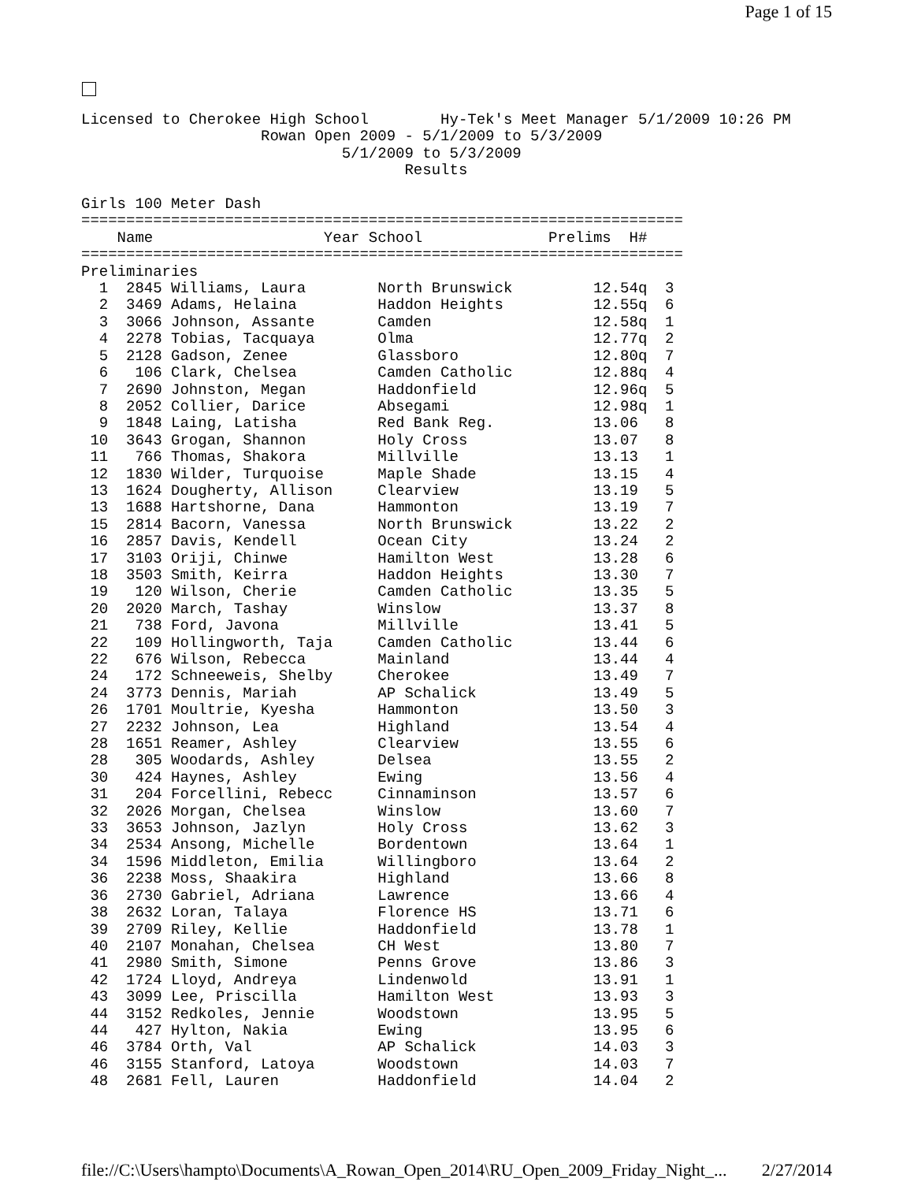Page 1 of 15
Licensed to Cherokee High School        Hy-Tek's Meet Manager 5/1/2009 10:26 PM
                    Rowan Open 2009 - 5/1/2009 to 5/3/2009
                             5/1/2009 to 5/3/2009
                                    Results

Girls 100 Meter Dash
===================================================================
    Name                   Year School              Prelims  H#
===================================================================
Preliminaries
  1  2845 Williams, Laura        North Brunswick         12.54q  3
  2  3469 Adams, Helaina         Haddon Heights          12.55q  6
  3  3066 Johnson, Assante       Camden                  12.58q  1
  4  2278 Tobias, Tacquaya       Olma                    12.77q  2
  5  2128 Gadson, Zenee          Glassboro               12.80q  7
  6   106 Clark, Chelsea         Camden Catholic         12.88q  4
  7  2690 Johnston, Megan        Haddonfield             12.96q  5
  8  2052 Collier, Darice        Absegami                12.98q  1
  9  1848 Laing, Latisha         Red Bank Reg.           13.06   8
 10  3643 Grogan, Shannon        Holy Cross              13.07   8
 11   766 Thomas, Shakora        Millville               13.13   1
 12  1830 Wilder, Turquoise      Maple Shade             13.15   4
 13  1624 Dougherty, Allison     Clearview               13.19   5
 13  1688 Hartshorne, Dana       Hammonton               13.19   7
 15  2814 Bacorn, Vanessa        North Brunswick         13.22   2
 16  2857 Davis, Kendell         Ocean City              13.24   2
 17  3103 Oriji, Chinwe          Hamilton West           13.28   6
 18  3503 Smith, Keirra          Haddon Heights          13.30   7
 19   120 Wilson, Cherie         Camden Catholic         13.35   5
 20  2020 March, Tashay          Winslow                 13.37   8
 21   738 Ford, Javona           Millville               13.41   5
 22   109 Hollingworth, Taja     Camden Catholic         13.44   6
 22   676 Wilson, Rebecca        Mainland                13.44   4
 24   172 Schneeweis, Shelby     Cherokee                13.49   7
 24  3773 Dennis, Mariah         AP Schalick             13.49   5
 26  1701 Moultrie, Kyesha       Hammonton               13.50   3
 27  2232 Johnson, Lea           Highland                13.54   4
 28  1651 Reamer, Ashley         Clearview               13.55   6
 28   305 Woodards, Ashley       Delsea                  13.55   2
 30   424 Haynes, Ashley         Ewing                   13.56   4
 31   204 Forcellini, Rebecc     Cinnaminson             13.57   6
 32  2026 Morgan, Chelsea        Winslow                 13.60   7
 33  3653 Johnson, Jazlyn        Holy Cross              13.62   3
 34  2534 Ansong, Michelle       Bordentown              13.64   1
 34  1596 Middleton, Emilia      Willingboro             13.64   2
 36  2238 Moss, Shaakira         Highland                13.66   8
 36  2730 Gabriel, Adriana       Lawrence                13.66   4
 38  2632 Loran, Talaya          Florence HS             13.71   6
 39  2709 Riley, Kellie          Haddonfield             13.78   1
 40  2107 Monahan, Chelsea       CH West                 13.80   7
 41  2980 Smith, Simone          Penns Grove             13.86   3
 42  1724 Lloyd, Andreya         Lindenwold              13.91   1
 43  3099 Lee, Priscilla         Hamilton West           13.93   3
 44  3152 Redkoles, Jennie       Woodstown               13.95   5
 44   427 Hylton, Nakia          Ewing                   13.95   6
 46  3784 Orth, Val              AP Schalick             14.03   3
 46  3155 Stanford, Latoya       Woodstown               14.03   7
 48  2681 Fell, Lauren           Haddonfield             14.04   2
file://C:\Users\hampto\Documents\A_Rowan_Open_2014\RU_Open_2009_Friday_Night_... 2/27/2014